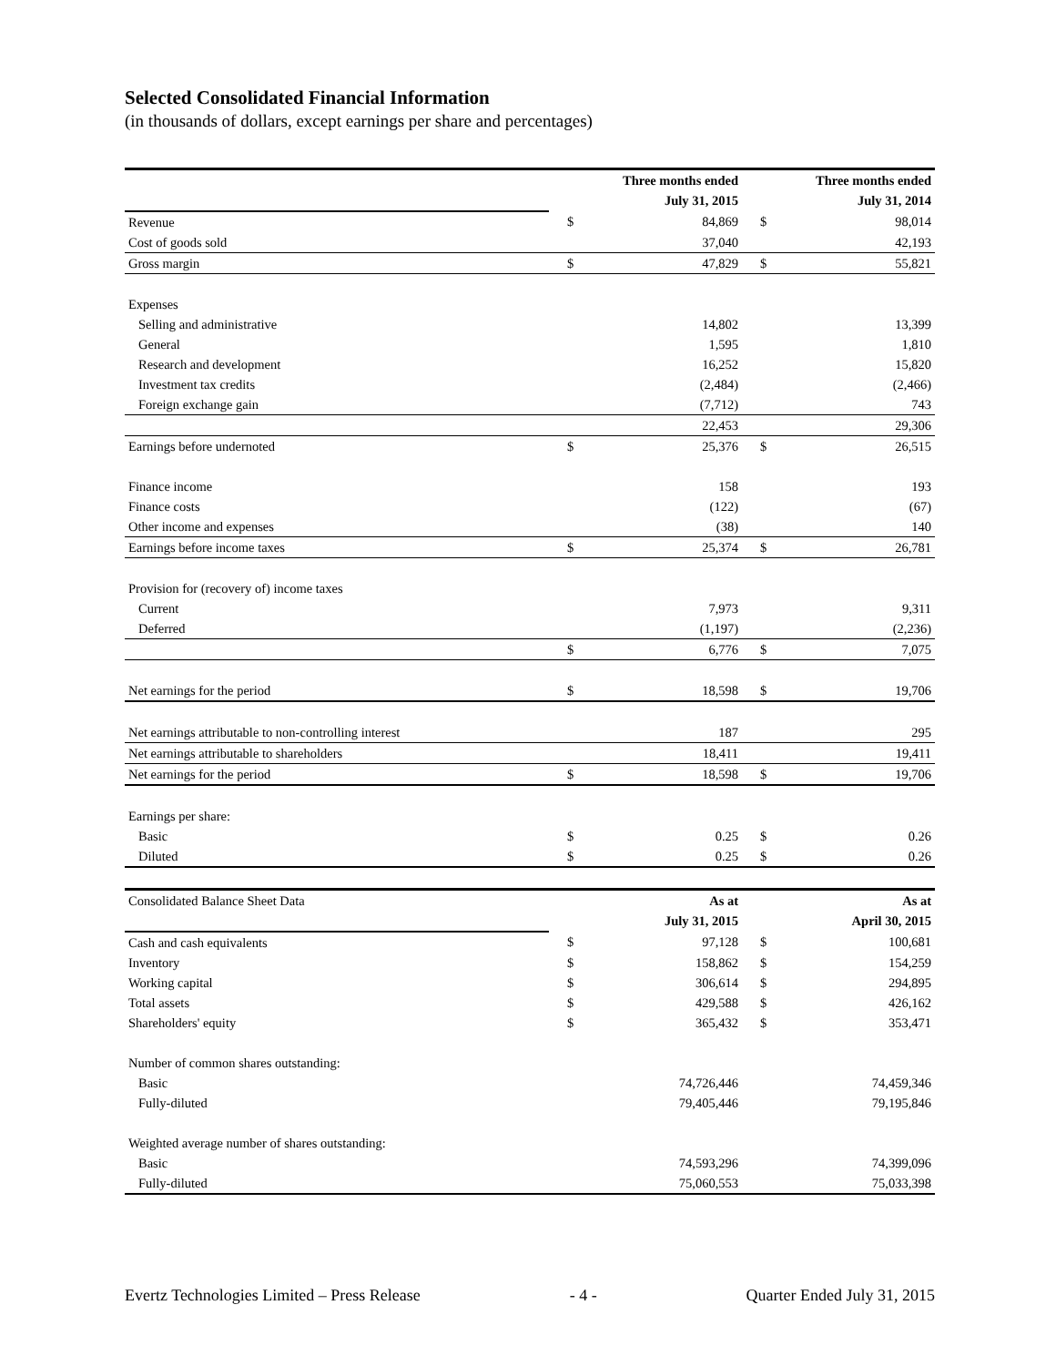Selected Consolidated Financial Information
(in thousands of dollars, except earnings per share and percentages)
| | Three months ended | | Three months ended | |
| | July 31, 2015 | | July 31, 2014 | |
| Revenue | $ | 84,869 | $ | 98,014 |
| Cost of goods sold | | 37,040 | | 42,193 |
| Gross margin | $ | 47,829 | $ | 55,821 |
| Expenses | | | | |
| Selling and administrative | | 14,802 | | 13,399 |
| General | | 1,595 | | 1,810 |
| Research and development | | 16,252 | | 15,820 |
| Investment tax credits | | (2,484) | | (2,466) |
| Foreign exchange gain | | (7,712) | | 743 |
| | | 22,453 | | 29,306 |
| Earnings before undernoted | $ | 25,376 | $ | 26,515 |
| Finance income | | 158 | | 193 |
| Finance costs | | (122) | | (67) |
| Other income and expenses | | (38) | | 140 |
| Earnings before income taxes | $ | 25,374 | $ | 26,781 |
| Provision for (recovery of) income taxes | | | | |
| Current | | 7,973 | | 9,311 |
| Deferred | | (1,197) | | (2,236) |
| | $ | 6,776 | $ | 7,075 |
| Net earnings for the period | $ | 18,598 | $ | 19,706 |
| Net earnings attributable to non-controlling interest | | 187 | | 295 |
| Net earnings attributable to shareholders | | 18,411 | | 19,411 |
| Net earnings for the period | $ | 18,598 | $ | 19,706 |
| Earnings per share: | | | | |
| Basic | $ | 0.25 | $ | 0.26 |
| Diluted | $ | 0.25 | $ | 0.26 |
| Consolidated Balance Sheet Data | As at | | As at | |
| | July 31, 2015 | | April 30, 2015 | |
| Cash and cash equivalents | $ | 97,128 | $ | 100,681 |
| Inventory | $ | 158,862 | $ | 154,259 |
| Working capital | $ | 306,614 | $ | 294,895 |
| Total assets | $ | 429,588 | $ | 426,162 |
| Shareholders' equity | $ | 365,432 | $ | 353,471 |
| Number of common shares outstanding: | | | | |
| Basic | | 74,726,446 | | 74,459,346 |
| Fully-diluted | | 79,405,446 | | 79,195,846 |
| Weighted average number of shares outstanding: | | | | |
| Basic | | 74,593,296 | | 74,399,096 |
| Fully-diluted | | 75,060,553 | | 75,033,398 |
Evertz Technologies Limited – Press Release - 4 - Quarter Ended July 31, 2015